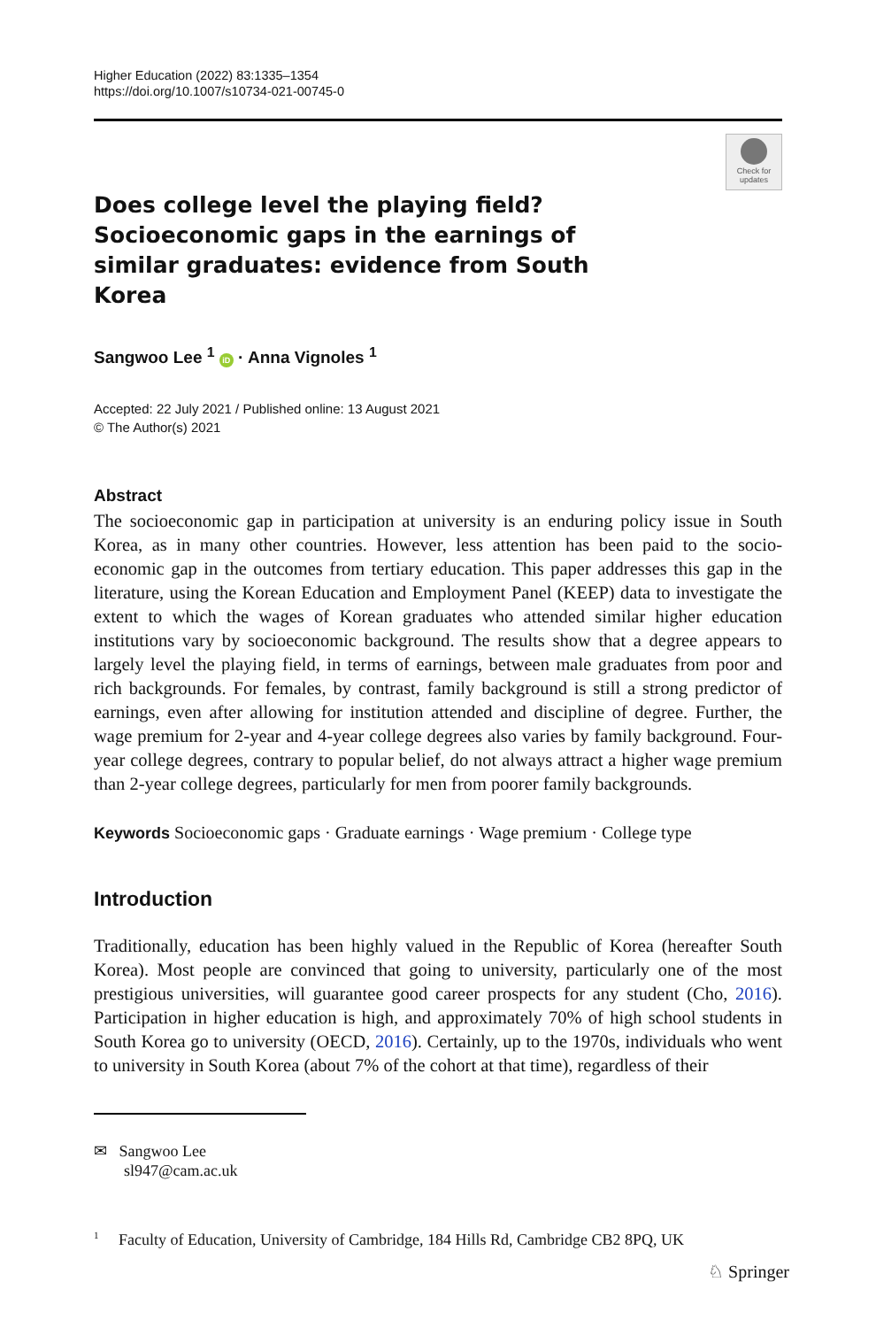Higher Education (2022) 83:1335–1354
https://doi.org/10.1007/s10734-021-00745-0
Does college level the playing field? Socioeconomic gaps in the earnings of similar graduates: evidence from South Korea
Check for updates
Sangwoo Lee <sup>1</sup> iD · Anna Vignoles <sup>1</sup>
Accepted: 22 July 2021 / Published online: 13 August 2021
© The Author(s) 2021
Abstract
The socioeconomic gap in participation at university is an enduring policy issue in South Korea, as in many other countries. However, less attention has been paid to the socio-economic gap in the outcomes from tertiary education. This paper addresses this gap in the literature, using the Korean Education and Employment Panel (KEEP) data to investigate the extent to which the wages of Korean graduates who attended similar higher education institutions vary by socioeconomic background. The results show that a degree appears to largely level the playing field, in terms of earnings, between male graduates from poor and rich backgrounds. For females, by contrast, family background is still a strong predictor of earnings, even after allowing for institution attended and discipline of degree. Further, the wage premium for 2-year and 4-year college degrees also varies by family background. Four-year college degrees, contrary to popular belief, do not always attract a higher wage premium than 2-year college degrees, particularly for men from poorer family backgrounds.
Keywords Socioeconomic gaps · Graduate earnings · Wage premium · College type
Introduction
Traditionally, education has been highly valued in the Republic of Korea (hereafter South Korea). Most people are convinced that going to university, particularly one of the most prestigious universities, will guarantee good career prospects for any student (Cho, 2016). Participation in higher education is high, and approximately 70% of high school students in South Korea go to university (OECD, 2016). Certainly, up to the 1970s, individuals who went to university in South Korea (about 7% of the cohort at that time), regardless of their
✉ Sangwoo Lee
sl947@cam.ac.uk
<sup>1</sup> Faculty of Education, University of Cambridge, 184 Hills Rd, Cambridge CB2 8PQ, UK
♘ Springer